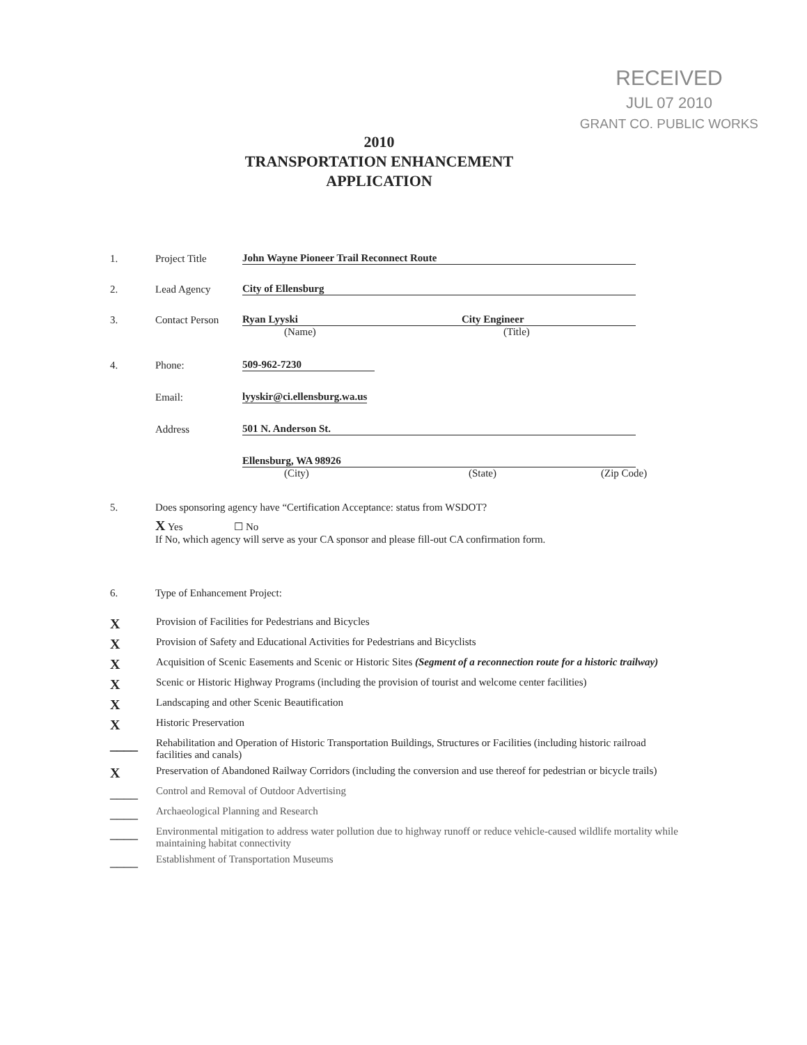RECEIVED
JUL 07 2010
GRANT CO. PUBLIC WORKS
2010
TRANSPORTATION ENHANCEMENT
APPLICATION
1. Project Title John Wayne Pioneer Trail Reconnect Route
2. Lead Agency City of Ellensburg
3. Contact Person Ryan Lyyski City Engineer
(Name) (Title)
4. Phone: 509-962-7230
Email: lyyskir@ci.ellensburg.wa.us
Address 501 N. Anderson St.
Ellensburg, WA 98926
(City) (State) (Zip Code)
5. Does sponsoring agency have “Certification Acceptance: status from WSDOT?
X Yes ☐ No
If No, which agency will serve as your CA sponsor and please fill-out CA confirmation form.
6. Type of Enhancement Project:
X Provision of Facilities for Pedestrians and Bicycles
X Provision of Safety and Educational Activities for Pedestrians and Bicyclists
X Acquisition of Scenic Easements and Scenic or Historic Sites (Segment of a reconnection route for a historic trailway)
X Scenic or Historic Highway Programs (including the provision of tourist and welcome center facilities)
X Landscaping and other Scenic Beautification
X Historic Preservation
____ Rehabilitation and Operation of Historic Transportation Buildings, Structures or Facilities (including historic railroad facilities and canals)
X Preservation of Abandoned Railway Corridors (including the conversion and use thereof for pedestrian or bicycle trails)
____ Control and Removal of Outdoor Advertising
____ Archaeological Planning and Research
____ Environmental mitigation to address water pollution due to highway runoff or reduce vehicle-caused wildlife mortality while maintaining habitat connectivity
____ Establishment of Transportation Museums